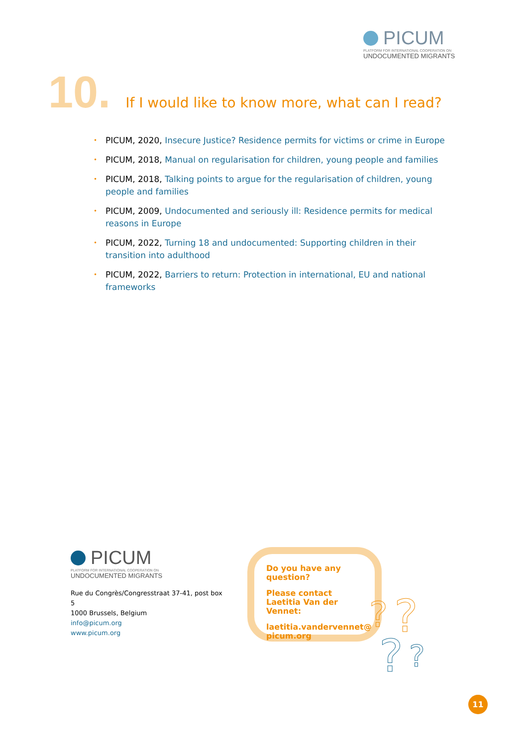PICUM
PLATFORM FOR INTERNATIONAL COOPERATION ON
UNDOCUMENTED MIGRANTS
10. If I would like to know more, what can I read?
• PICUM, 2020, Insecure Justice? Residence permits for victims or crime in Europe
• PICUM, 2018, Manual on regularisation for children, young people and families
• PICUM, 2018, Talking points to argue for the regularisation of children, young people and families
• PICUM, 2009, Undocumented and seriously ill: Residence permits for medical reasons in Europe
• PICUM, 2022, Turning 18 and undocumented: Supporting children in their transition into adulthood
• PICUM, 2022, Barriers to return: Protection in international, EU and national frameworks
PICUM
PLATFORM FOR INTERNATIONAL COOPERATION ON
UNDOCUMENTED MIGRANTS
Rue du Congrès/Congresstraat 37-41, post box 5
1000 Brussels, Belgium
info@picum.org
www.picum.org
Do you have any question?
Please contact Laetitia Van der Vennet:
laetitia.vandervennet@ picum.org
?
?
?
?
11